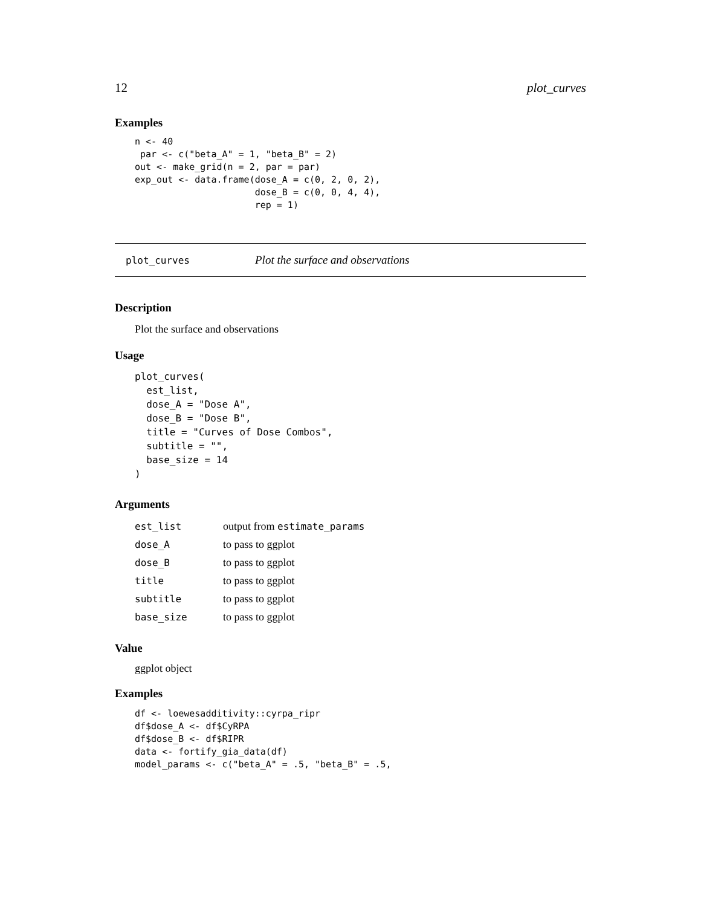12 plot_curves
Examples
n <- 40
 par <- c("beta_A" = 1, "beta_B" = 2)
out <- make_grid(n = 2, par = par)
exp_out <- data.frame(dose_A = c(0, 2, 0, 2),
                      dose_B = c(0, 0, 4, 4),
                      rep = 1)
plot_curves Plot the surface and observations
Description
Plot the surface and observations
Usage
plot_curves(
  est_list,
  dose_A = "Dose A",
  dose_B = "Dose B",
  title = "Curves of Dose Combos",
  subtitle = "",
  base_size = 14
)
Arguments
| est_list | output from estimate_params |
| dose_A | to pass to ggplot |
| dose_B | to pass to ggplot |
| title | to pass to ggplot |
| subtitle | to pass to ggplot |
| base_size | to pass to ggplot |
Value
ggplot object
Examples
df <- loewesadditivity::cyrpa_ripr
df$dose_A <- df$CyRPA
df$dose_B <- df$RIPR
data <- fortify_gia_data(df)
model_params <- c("beta_A" = .5, "beta_B" = .5,